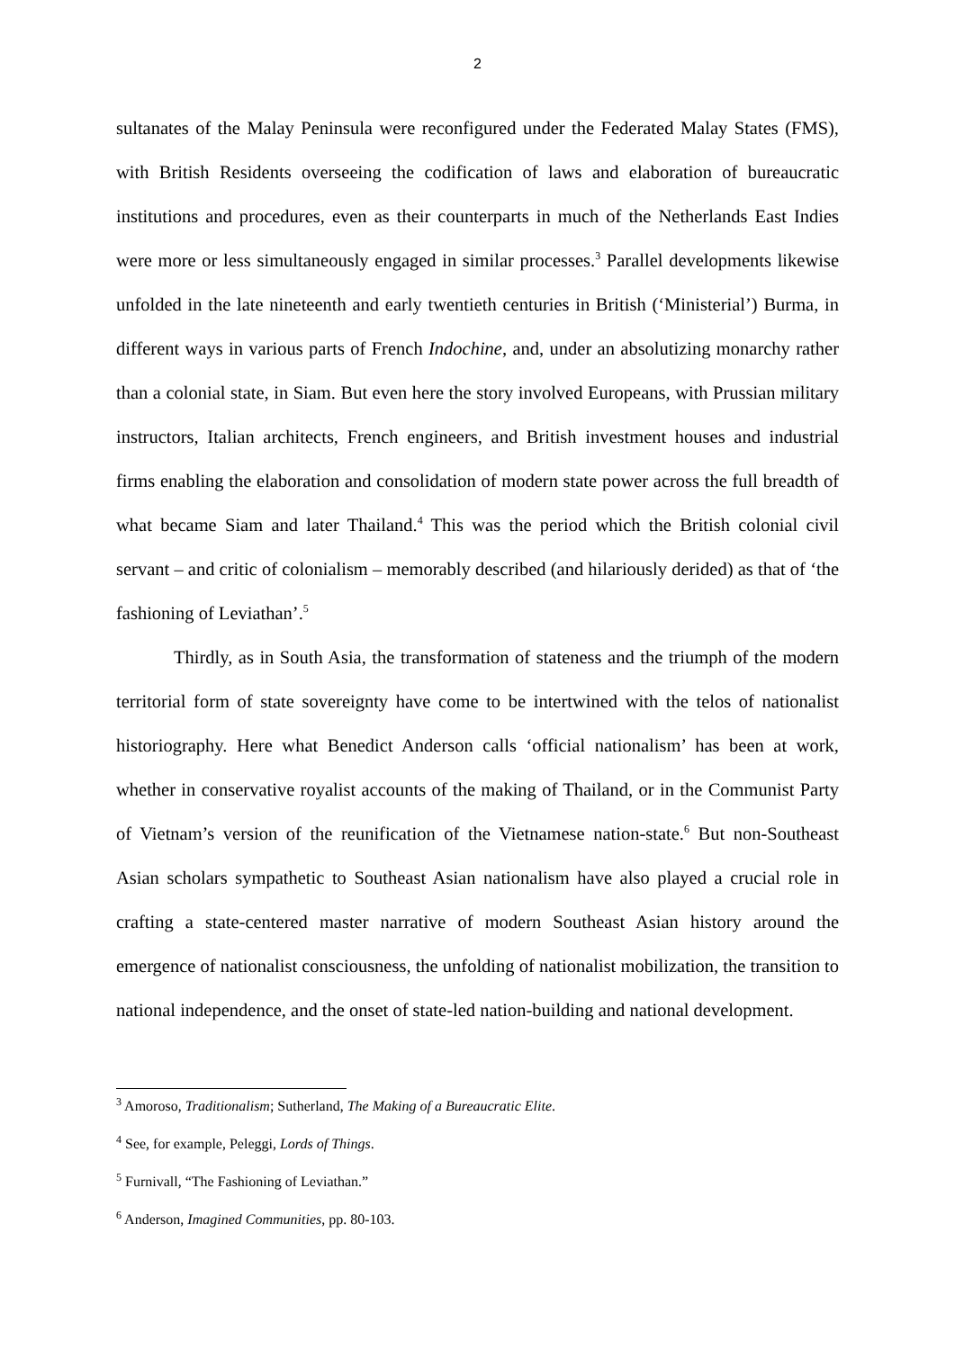2
sultanates of the Malay Peninsula were reconfigured under the Federated Malay States (FMS), with British Residents overseeing the codification of laws and elaboration of bureaucratic institutions and procedures, even as their counterparts in much of the Netherlands East Indies were more or less simultaneously engaged in similar processes.<sup>3</sup> Parallel developments likewise unfolded in the late nineteenth and early twentieth centuries in British (‘Ministerial’) Burma, in different ways in various parts of French Indochine, and, under an absolutizing monarchy rather than a colonial state, in Siam. But even here the story involved Europeans, with Prussian military instructors, Italian architects, French engineers, and British investment houses and industrial firms enabling the elaboration and consolidation of modern state power across the full breadth of what became Siam and later Thailand.<sup>4</sup> This was the period which the British colonial civil servant – and critic of colonialism – memorably described (and hilariously derided) as that of ‘the fashioning of Leviathan’.<sup>5</sup>
Thirdly, as in South Asia, the transformation of stateness and the triumph of the modern territorial form of state sovereignty have come to be intertwined with the telos of nationalist historiography. Here what Benedict Anderson calls ‘official nationalism’ has been at work, whether in conservative royalist accounts of the making of Thailand, or in the Communist Party of Vietnam’s version of the reunification of the Vietnamese nation-state.<sup>6</sup> But non-Southeast Asian scholars sympathetic to Southeast Asian nationalism have also played a crucial role in crafting a state-centered master narrative of modern Southeast Asian history around the emergence of nationalist consciousness, the unfolding of nationalist mobilization, the transition to national independence, and the onset of state-led nation-building and national development.
<sup>3</sup> Amoroso, Traditionalism; Sutherland, The Making of a Bureaucratic Elite.
<sup>4</sup> See, for example, Peleggi, Lords of Things.
<sup>5</sup> Furnivall, “The Fashioning of Leviathan.”
<sup>6</sup> Anderson, Imagined Communities, pp. 80-103.